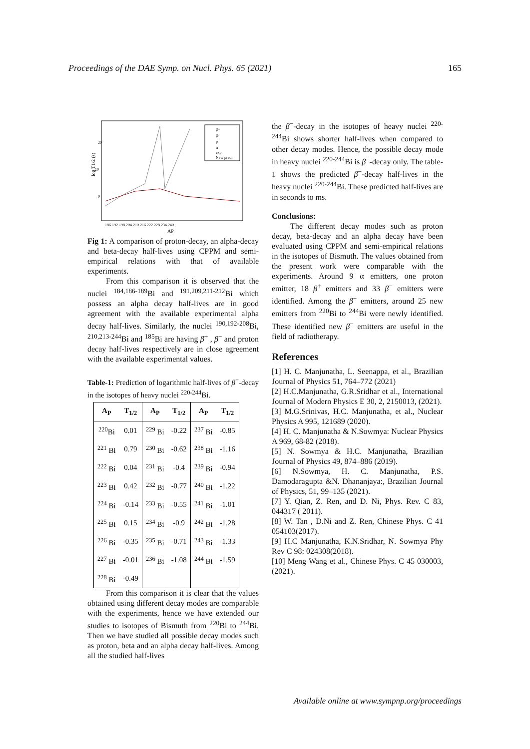Proceedings of the DAE Symp. on Nucl. Phys. 65 (2021) 165
log T1/2 (s)
20
10
0
186 192 198 204 210 216 222 228 234 240
AP
β+
β-
p
α
exp.
New pred.
Fig 1: A comparison of proton-decay, an alpha-decay and beta-decay half-lives using CPPM and semi-empirical relations with that of available experiments.
From this comparison it is observed that the nuclei <sup>184,186-189</sup>Bi and <sup>191,209,211-212</sup>Bi which possess an alpha decay half-lives are in good agreement with the available experimental alpha decay half-lives. Similarly, the nuclei <sup>190,192-208</sup>Bi, <sup>210,213-244</sup>Bi and <sup>185</sup>Bi are having β<sup>+</sup> , β<sup>−</sup> and proton decay half-lives respectively are in close agreement with the available experimental values.
Table-1: Prediction of logarithmic half-lives of β<sup>−</sup>-decay in the isotopes of heavy nuclei <sup>220-244</sup>Bi.
| A<sub>P</sub> | T<sub>1/2</sub> | A<sub>P</sub> | T<sub>1/2</sub> | A<sub>P</sub> | T<sub>1/2</sub> |
| --- | --- | --- | --- | --- | --- |
| <sup>220</sup>Bi | 0.01 | <sup>229</sup> Bi | -0.22 | <sup>237</sup> Bi | -0.85 |
| <sup>221</sup> Bi | 0.79 | <sup>230</sup> Bi | -0.62 | <sup>238</sup> Bi | -1.16 |
| <sup>222</sup> Bi | 0.04 | <sup>231</sup> Bi | -0.4 | <sup>239</sup> Bi | -0.94 |
| <sup>223</sup> Bi | 0.42 | <sup>232</sup> Bi | -0.77 | <sup>240</sup> Bi | -1.22 |
| <sup>224</sup> Bi | -0.14 | <sup>233</sup> Bi | -0.55 | <sup>241</sup> Bi | -1.01 |
| <sup>225</sup> Bi | 0.15 | <sup>234</sup> Bi | -0.9 | <sup>242</sup> Bi | -1.28 |
| <sup>226</sup> Bi | -0.35 | <sup>235</sup> Bi | -0.71 | <sup>243</sup> Bi | -1.33 |
| <sup>227</sup> Bi | -0.01 | <sup>236</sup> Bi | -1.08 | <sup>244</sup> Bi | -1.59 |
| <sup>228</sup> Bi | -0.49 | | | | |
From this comparison it is clear that the values obtained using different decay modes are comparable with the experiments, hence we have extended our studies to isotopes of Bismuth from <sup>220</sup>Bi to <sup>244</sup>Bi. Then we have studied all possible decay modes such as proton, beta and an alpha decay half-lives. Among all the studied half-lives
the β<sup>−</sup>-decay in the isotopes of heavy nuclei <sup>220-244</sup>Bi shows shorter half-lives when compared to other decay modes. Hence, the possible decay mode in heavy nuclei <sup>220-244</sup>Bi is β<sup>−</sup>-decay only. The table-1 shows the predicted β<sup>−</sup>-decay half-lives in the heavy nuclei <sup>220-244</sup>Bi. These predicted half-lives are in seconds to ms.
Conclusions:
The different decay modes such as proton decay, beta-decay and an alpha decay have been evaluated using CPPM and semi-empirical relations in the isotopes of Bismuth. The values obtained from the present work were comparable with the experiments. Around 9 α emitters, one proton emitter, 18 β<sup>+</sup> emitters and 33 β<sup>−</sup> emitters were identified. Among the β<sup>−</sup> emitters, around 25 new emitters from <sup>220</sup>Bi to <sup>244</sup>Bi were newly identified. These identified new β<sup>−</sup> emitters are useful in the field of radiotherapy.
References
[1] H. C. Manjunatha, L. Seenappa, et al., Brazilian Journal of Physics 51, 764–772 (2021)
[2] H.C.Manjunatha, G.R.Sridhar et al., International Journal of Modern Physics E 30, 2, 2150013, (2021).
[3] M.G.Srinivas, H.C. Manjunatha, et al., Nuclear Physics A 995, 121689 (2020).
[4] H. C. Manjunatha & N.Sowmya: Nuclear Physics A 969, 68-82 (2018).
[5] N. Sowmya & H.C. Manjunatha, Brazilian Journal of Physics 49, 874–886 (2019).
[6] N.Sowmya, H. C. Manjunatha, P.S. Damodaragupta &N. Dhananjaya:, Brazilian Journal of Physics, 51, 99–135 (2021).
[7] Y. Qian, Z. Ren, and D. Ni, Phys. Rev. C 83, 044317 ( 2011).
[8] W. Tan , D.Ni and Z. Ren, Chinese Phys. C 41 054103(2017).
[9] H.C Manjunatha, K.N.Sridhar, N. Sowmya Phy Rev C 98: 024308(2018).
[10] Meng Wang et al., Chinese Phys. C 45 030003, (2021).
Available online at www.sympnp.org/proceedings